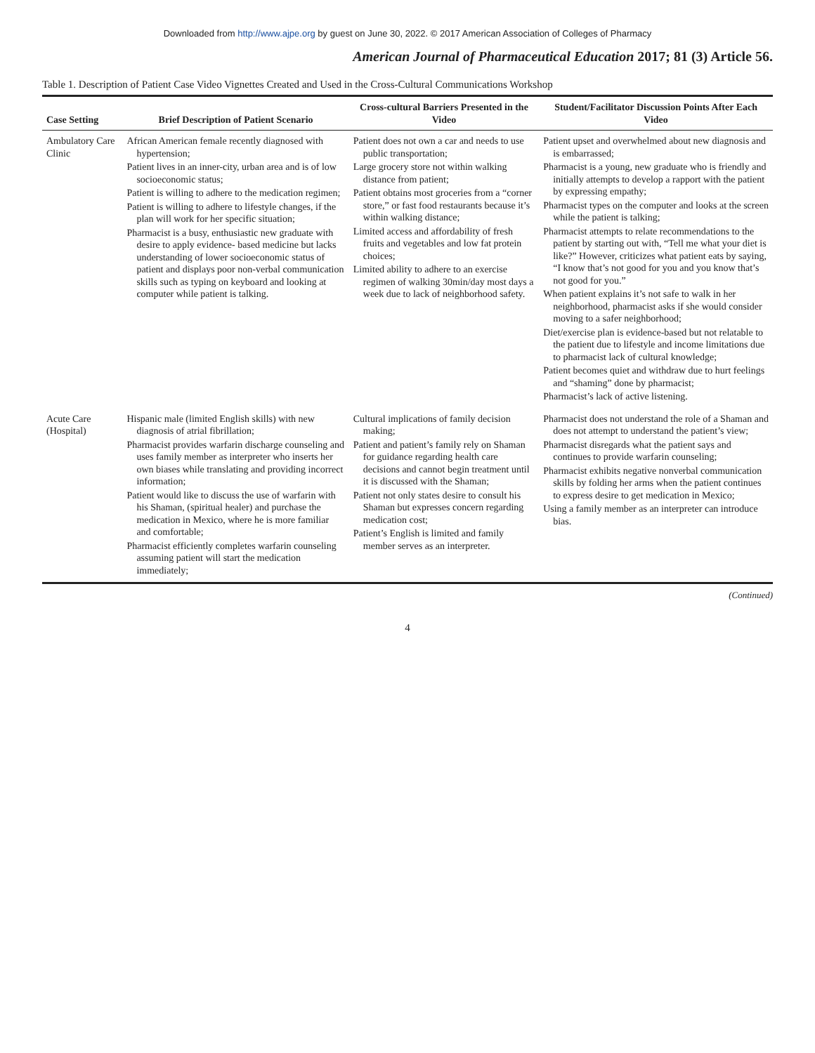Downloaded from http://www.ajpe.org by guest on June 30, 2022. © 2017 American Association of Colleges of Pharmacy
American Journal of Pharmaceutical Education 2017; 81 (3) Article 56.
Table 1. Description of Patient Case Video Vignettes Created and Used in the Cross-Cultural Communications Workshop
| Case Setting | Brief Description of Patient Scenario | Cross-cultural Barriers Presented in the Video | Student/Facilitator Discussion Points After Each Video |
| --- | --- | --- | --- |
| Ambulatory Care Clinic | African American female recently diagnosed with hypertension; Patient lives in an inner-city, urban area and is of low socioeconomic status; Patient is willing to adhere to the medication regimen; Patient is willing to adhere to lifestyle changes, if the plan will work for her specific situation; Pharmacist is a busy, enthusiastic new graduate with desire to apply evidence- based medicine but lacks understanding of lower socioeconomic status of patient and displays poor non-verbal communication skills such as typing on keyboard and looking at computer while patient is talking. | Patient does not own a car and needs to use public transportation; Large grocery store not within walking distance from patient; Patient obtains most groceries from a “corner store,” or fast food restaurants because it’s within walking distance; Limited access and affordability of fresh fruits and vegetables and low fat protein choices; Limited ability to adhere to an exercise regimen of walking 30min/day most days a week due to lack of neighborhood safety. | Patient upset and overwhelmed about new diagnosis and is embarrassed; Pharmacist is a young, new graduate who is friendly and initially attempts to develop a rapport with the patient by expressing empathy; Pharmacist types on the computer and looks at the screen while the patient is talking; Pharmacist attempts to relate recommendations to the patient by starting out with, “Tell me what your diet is like?” However, criticizes what patient eats by saying, “I know that’s not good for you and you know that’s not good for you.” When patient explains it’s not safe to walk in her neighborhood, pharmacist asks if she would consider moving to a safer neighborhood; Diet/exercise plan is evidence-based but not relatable to the patient due to lifestyle and income limitations due to pharmacist lack of cultural knowledge; Patient becomes quiet and withdraw due to hurt feelings and “shaming” done by pharmacist; Pharmacist’s lack of active listening. |
| Acute Care (Hospital) | Hispanic male (limited English skills) with new diagnosis of atrial fibrillation; Pharmacist provides warfarin discharge counseling and uses family member as interpreter who inserts her own biases while translating and providing incorrect information; Patient would like to discuss the use of warfarin with his Shaman, (spiritual healer) and purchase the medication in Mexico, where he is more familiar and comfortable; Pharmacist efficiently completes warfarin counseling assuming patient will start the medication immediately; | Cultural implications of family decision making; Patient and patient’s family rely on Shaman for guidance regarding health care decisions and cannot begin treatment until it is discussed with the Shaman; Patient not only states desire to consult his Shaman but expresses concern regarding medication cost; Patient’s English is limited and family member serves as an interpreter. | Pharmacist does not understand the role of a Shaman and does not attempt to understand the patient’s view; Pharmacist disregards what the patient says and continues to provide warfarin counseling; Pharmacist exhibits negative nonverbal communication skills by folding her arms when the patient continues to express desire to get medication in Mexico; Using a family member as an interpreter can introduce bias. |
(Continued)
4